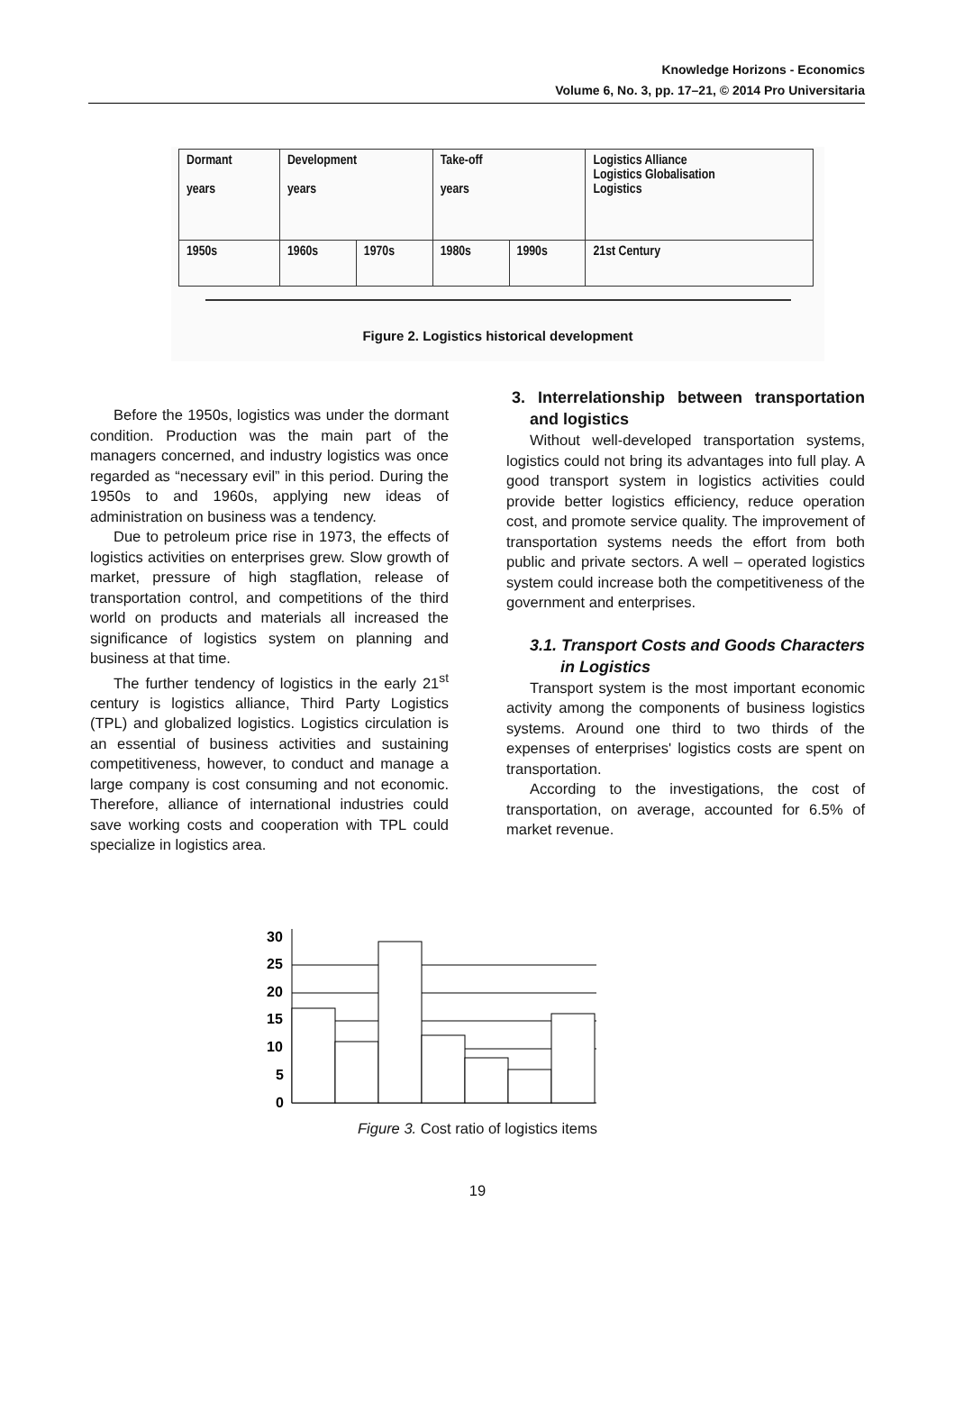Knowledge Horizons - Economics
Volume 6, No. 3, pp. 17–21, © 2014 Pro Universitaria
| Dormant years | Development years | | Take-off years | | Logistics Alliance Logistics Globalisation Logistics |
| 1950s | 1960s | 1970s | 1980s | 1990s | 21st Century |
Figure 2. Logistics historical development
Before the 1950s, logistics was under the dormant condition. Production was the main part of the managers concerned, and industry logistics was once regarded as “necessary evil” in this period. During the 1950s to and 1960s, applying new ideas of administration on business was a tendency.
Due to petroleum price rise in 1973, the effects of logistics activities on enterprises grew. Slow growth of market, pressure of high stagflation, release of transportation control, and competitions of the third world on products and materials all increased the significance of logistics system on planning and business at that time.
The further tendency of logistics in the early 21<sup>st</sup> century is logistics alliance, Third Party Logistics (TPL) and globalized logistics. Logistics circulation is an essential of business activities and sustaining competitiveness, however, to conduct and manage a large company is cost consuming and not economic. Therefore, alliance of international industries could save working costs and cooperation with TPL could specialize in logistics area.
3. Interrelationship between transportation and logistics
Without well-developed transportation systems, logistics could not bring its advantages into full play. A good transport system in logistics activities could provide better logistics efficiency, reduce operation cost, and promote service quality. The improvement of transportation systems needs the effort from both public and private sectors. A well – operated logistics system could increase both the competitiveness of the government and enterprises.
3.1. Transport Costs and Goods Characters in Logistics
Transport system is the most important economic activity among the components of business logistics systems. Around one third to two thirds of the expenses of enterprises' logistics costs are spent on transportation.
According to the investigations, the cost of transportation, on average, accounted for 6.5% of market revenue.
30
25
20
15
10
5
0
Figure 3. Cost ratio of logistics items
19